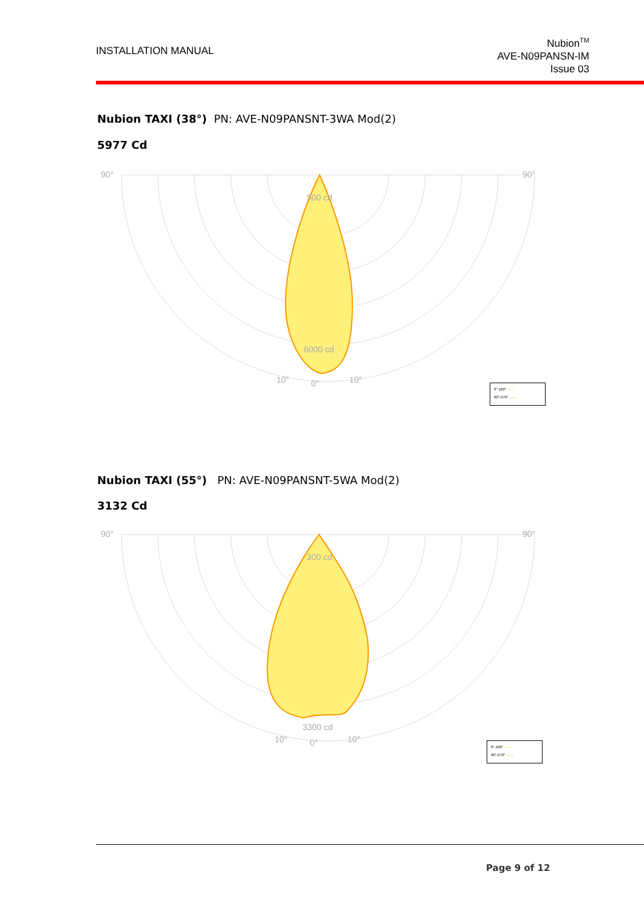INSTALLATION MANUAL
Nubion<sup>TM</sup>
AVE-N09PANSN-IM
Issue 03
Nubion TAXI (38°) PN: AVE-N09PANSNT-3WA Mod(2)
5977 Cd
90°
90°
0°
10°
10°
500 cd
6000 cd
0°-180° ——
90°-270° ——
Nubion TAXI (55°) PN: AVE-N09PANSNT-5WA Mod(2)
3132 Cd
90°
90°
0°
10°
10°
300 cd
3300 cd
0°-180° ——
90°-270° ——
Page 9 of 12